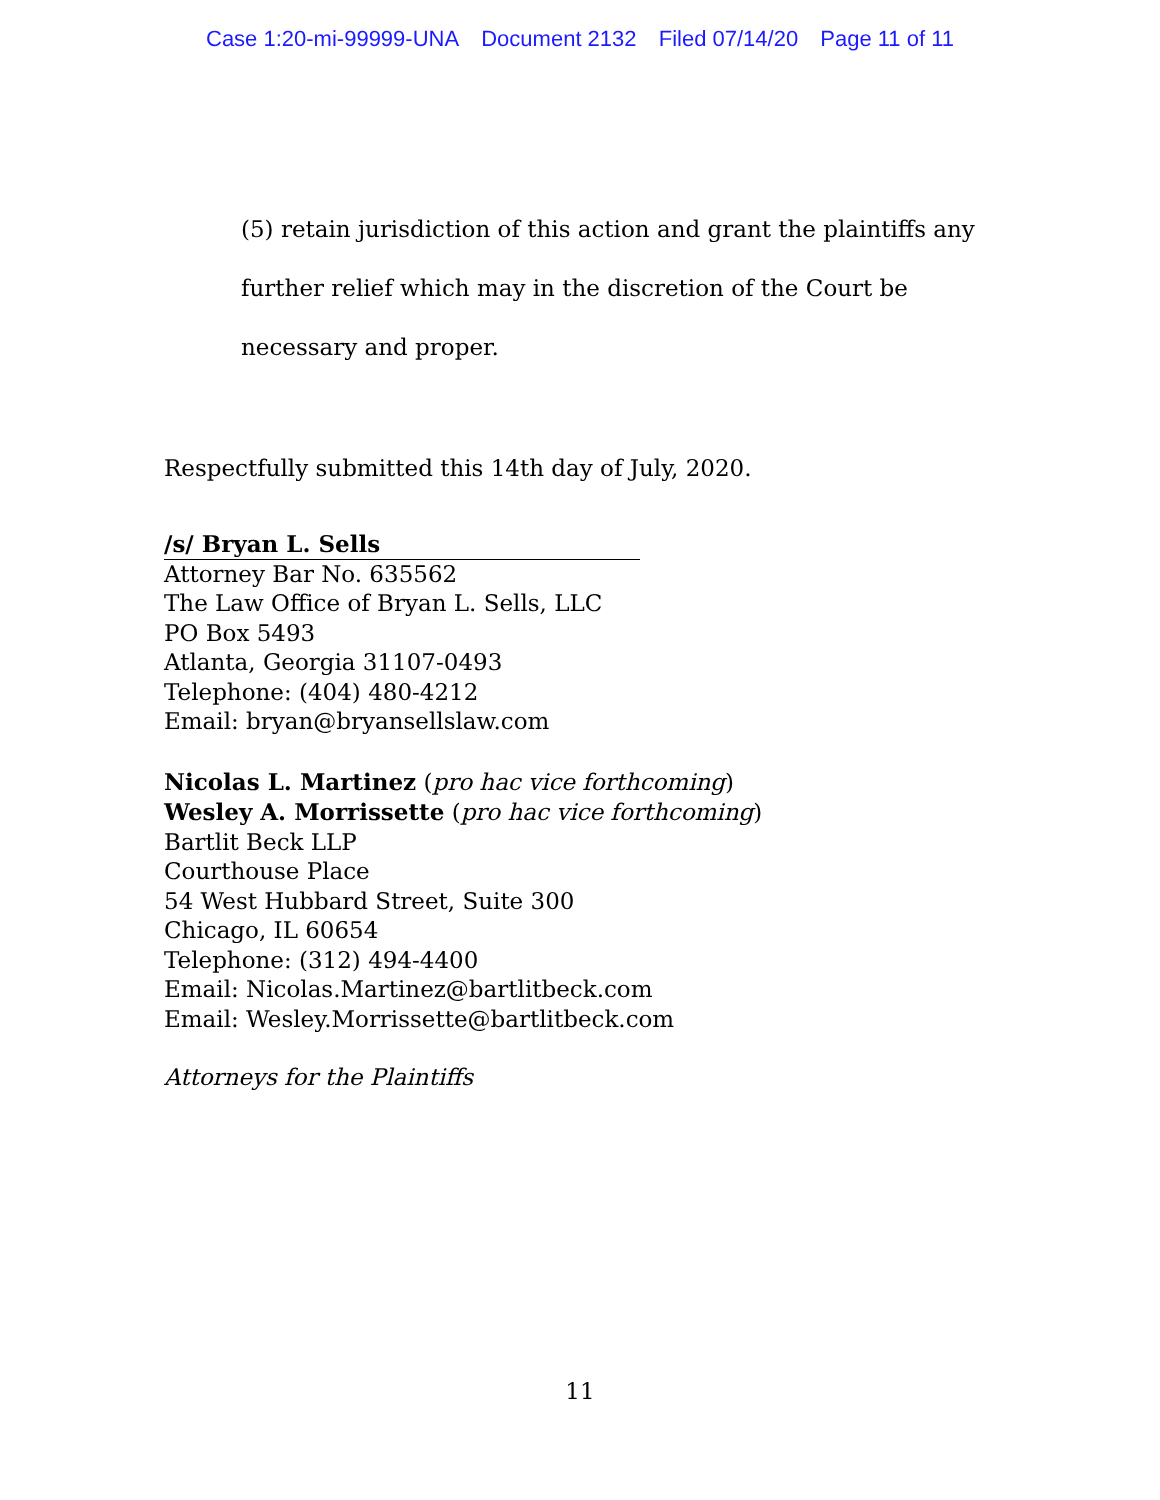Case 1:20-mi-99999-UNA Document 2132 Filed 07/14/20 Page 11 of 11
(5) retain jurisdiction of this action and grant the plaintiffs any
further relief which may in the discretion of the Court be
necessary and proper.
Respectfully submitted this 14th day of July, 2020.
/s/ Bryan L. Sells
Attorney Bar No. 635562
The Law Office of Bryan L. Sells, LLC
PO Box 5493
Atlanta, Georgia 31107-0493
Telephone: (404) 480-4212
Email: bryan@bryansellslaw.com
Nicolas L. Martinez (pro hac vice forthcoming)
Wesley A. Morrissette (pro hac vice forthcoming)
Bartlit Beck LLP
Courthouse Place
54 West Hubbard Street, Suite 300
Chicago, IL 60654
Telephone: (312) 494-4400
Email: Nicolas.Martinez@bartlitbeck.com
Email: Wesley.Morrissette@bartlitbeck.com
Attorneys for the Plaintiffs
11